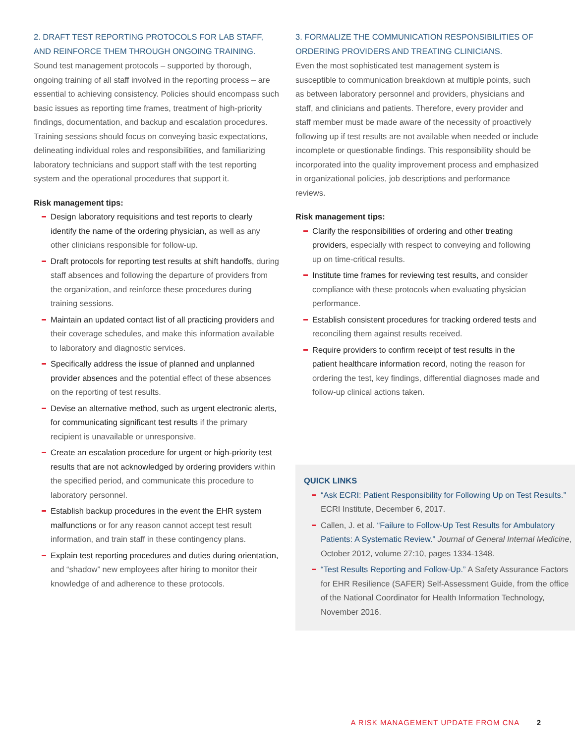2. DRAFT TEST REPORTING PROTOCOLS FOR LAB STAFF, AND REINFORCE THEM THROUGH ONGOING TRAINING.
Sound test management protocols – supported by thorough, ongoing training of all staff involved in the reporting process – are essential to achieving consistency. Policies should encompass such basic issues as reporting time frames, treatment of high-priority findings, documentation, and backup and escalation procedures. Training sessions should focus on conveying basic expectations, delineating individual roles and responsibilities, and familiarizing laboratory technicians and support staff with the test reporting system and the operational procedures that support it.
Risk management tips:
Design laboratory requisitions and test reports to clearly identify the name of the ordering physician, as well as any other clinicians responsible for follow-up.
Draft protocols for reporting test results at shift handoffs, during staff absences and following the departure of providers from the organization, and reinforce these procedures during training sessions.
Maintain an updated contact list of all practicing providers and their coverage schedules, and make this information available to laboratory and diagnostic services.
Specifically address the issue of planned and unplanned provider absences and the potential effect of these absences on the reporting of test results.
Devise an alternative method, such as urgent electronic alerts, for communicating significant test results if the primary recipient is unavailable or unresponsive.
Create an escalation procedure for urgent or high-priority test results that are not acknowledged by ordering providers within the specified period, and communicate this procedure to laboratory personnel.
Establish backup procedures in the event the EHR system malfunctions or for any reason cannot accept test result information, and train staff in these contingency plans.
Explain test reporting procedures and duties during orientation, and “shadow” new employees after hiring to monitor their knowledge of and adherence to these protocols.
3. FORMALIZE THE COMMUNICATION RESPONSIBILITIES OF ORDERING PROVIDERS AND TREATING CLINICIANS.
Even the most sophisticated test management system is susceptible to communication breakdown at multiple points, such as between laboratory personnel and providers, physicians and staff, and clinicians and patients. Therefore, every provider and staff member must be made aware of the necessity of proactively following up if test results are not available when needed or include incomplete or questionable findings. This responsibility should be incorporated into the quality improvement process and emphasized in organizational policies, job descriptions and performance reviews.
Risk management tips:
Clarify the responsibilities of ordering and other treating providers, especially with respect to conveying and following up on time-critical results.
Institute time frames for reviewing test results, and consider compliance with these protocols when evaluating physician performance.
Establish consistent procedures for tracking ordered tests and reconciling them against results received.
Require providers to confirm receipt of test results in the patient healthcare information record, noting the reason for ordering the test, key findings, differential diagnoses made and follow-up clinical actions taken.
QUICK LINKS
“Ask ECRI: Patient Responsibility for Following Up on Test Results.” ECRI Institute, December 6, 2017.
Callen, J. et al. “Failure to Follow-Up Test Results for Ambulatory Patients: A Systematic Review.” Journal of General Internal Medicine, October 2012, volume 27:10, pages 1334-1348.
“Test Results Reporting and Follow-Up.” A Safety Assurance Factors for EHR Resilience (SAFER) Self-Assessment Guide, from the office of the National Coordinator for Health Information Technology, November 2016.
A RISK MANAGEMENT UPDATE FROM CNA 2